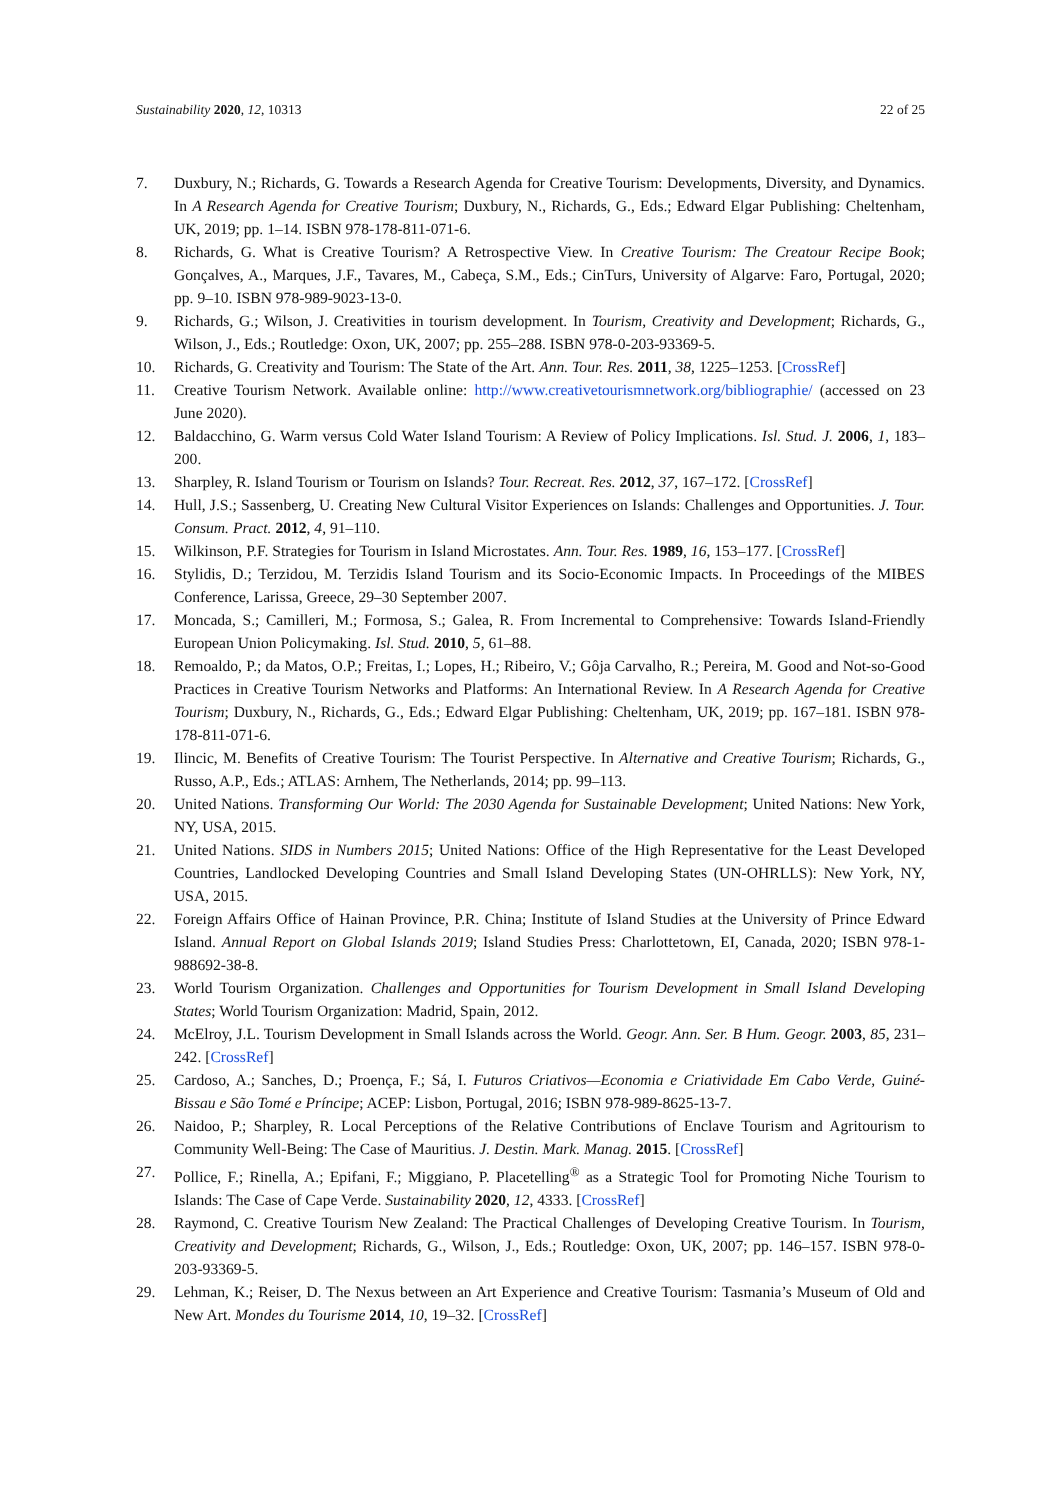Sustainability 2020, 12, 10313 22 of 25
7. Duxbury, N.; Richards, G. Towards a Research Agenda for Creative Tourism: Developments, Diversity, and Dynamics. In A Research Agenda for Creative Tourism; Duxbury, N., Richards, G., Eds.; Edward Elgar Publishing: Cheltenham, UK, 2019; pp. 1–14. ISBN 978-178-811-071-6.
8. Richards, G. What is Creative Tourism? A Retrospective View. In Creative Tourism: The Creatour Recipe Book; Gonçalves, A., Marques, J.F., Tavares, M., Cabeça, S.M., Eds.; CinTurs, University of Algarve: Faro, Portugal, 2020; pp. 9–10. ISBN 978-989-9023-13-0.
9. Richards, G.; Wilson, J. Creativities in tourism development. In Tourism, Creativity and Development; Richards, G., Wilson, J., Eds.; Routledge: Oxon, UK, 2007; pp. 255–288. ISBN 978-0-203-93369-5.
10. Richards, G. Creativity and Tourism: The State of the Art. Ann. Tour. Res. 2011, 38, 1225–1253. [CrossRef]
11. Creative Tourism Network. Available online: http://www.creativetourismnetwork.org/bibliographie/ (accessed on 23 June 2020).
12. Baldacchino, G. Warm versus Cold Water Island Tourism: A Review of Policy Implications. Isl. Stud. J. 2006, 1, 183–200.
13. Sharpley, R. Island Tourism or Tourism on Islands? Tour. Recreat. Res. 2012, 37, 167–172. [CrossRef]
14. Hull, J.S.; Sassenberg, U. Creating New Cultural Visitor Experiences on Islands: Challenges and Opportunities. J. Tour. Consum. Pract. 2012, 4, 91–110.
15. Wilkinson, P.F. Strategies for Tourism in Island Microstates. Ann. Tour. Res. 1989, 16, 153–177. [CrossRef]
16. Stylidis, D.; Terzidou, M. Terzidis Island Tourism and its Socio-Economic Impacts. In Proceedings of the MIBES Conference, Larissa, Greece, 29–30 September 2007.
17. Moncada, S.; Camilleri, M.; Formosa, S.; Galea, R. From Incremental to Comprehensive: Towards Island-Friendly European Union Policymaking. Isl. Stud. 2010, 5, 61–88.
18. Remoaldo, P.; da Matos, O.P.; Freitas, I.; Lopes, H.; Ribeiro, V.; Gôja Carvalho, R.; Pereira, M. Good and Not-so-Good Practices in Creative Tourism Networks and Platforms: An International Review. In A Research Agenda for Creative Tourism; Duxbury, N., Richards, G., Eds.; Edward Elgar Publishing: Cheltenham, UK, 2019; pp. 167–181. ISBN 978-178-811-071-6.
19. Ilincic, M. Benefits of Creative Tourism: The Tourist Perspective. In Alternative and Creative Tourism; Richards, G., Russo, A.P., Eds.; ATLAS: Arnhem, The Netherlands, 2014; pp. 99–113.
20. United Nations. Transforming Our World: The 2030 Agenda for Sustainable Development; United Nations: New York, NY, USA, 2015.
21. United Nations. SIDS in Numbers 2015; United Nations: Office of the High Representative for the Least Developed Countries, Landlocked Developing Countries and Small Island Developing States (UN-OHRLLS): New York, NY, USA, 2015.
22. Foreign Affairs Office of Hainan Province, P.R. China; Institute of Island Studies at the University of Prince Edward Island. Annual Report on Global Islands 2019; Island Studies Press: Charlottetown, EI, Canada, 2020; ISBN 978-1-988692-38-8.
23. World Tourism Organization. Challenges and Opportunities for Tourism Development in Small Island Developing States; World Tourism Organization: Madrid, Spain, 2012.
24. McElroy, J.L. Tourism Development in Small Islands across the World. Geogr. Ann. Ser. B Hum. Geogr. 2003, 85, 231–242. [CrossRef]
25. Cardoso, A.; Sanches, D.; Proença, F.; Sá, I. Futuros Criativos—Economia e Criatividade Em Cabo Verde, Guiné-Bissau e São Tomé e Príncipe; ACEP: Lisbon, Portugal, 2016; ISBN 978-989-8625-13-7.
26. Naidoo, P.; Sharpley, R. Local Perceptions of the Relative Contributions of Enclave Tourism and Agritourism to Community Well-Being: The Case of Mauritius. J. Destin. Mark. Manag. 2015. [CrossRef]
27. Pollice, F.; Rinella, A.; Epifani, F.; Miggiano, P. Placetelling<sup>®</sup> as a Strategic Tool for Promoting Niche Tourism to Islands: The Case of Cape Verde. Sustainability 2020, 12, 4333. [CrossRef]
28. Raymond, C. Creative Tourism New Zealand: The Practical Challenges of Developing Creative Tourism. In Tourism, Creativity and Development; Richards, G., Wilson, J., Eds.; Routledge: Oxon, UK, 2007; pp. 146–157. ISBN 978-0-203-93369-5.
29. Lehman, K.; Reiser, D. The Nexus between an Art Experience and Creative Tourism: Tasmania’s Museum of Old and New Art. Mondes du Tourisme 2014, 10, 19–32. [CrossRef]